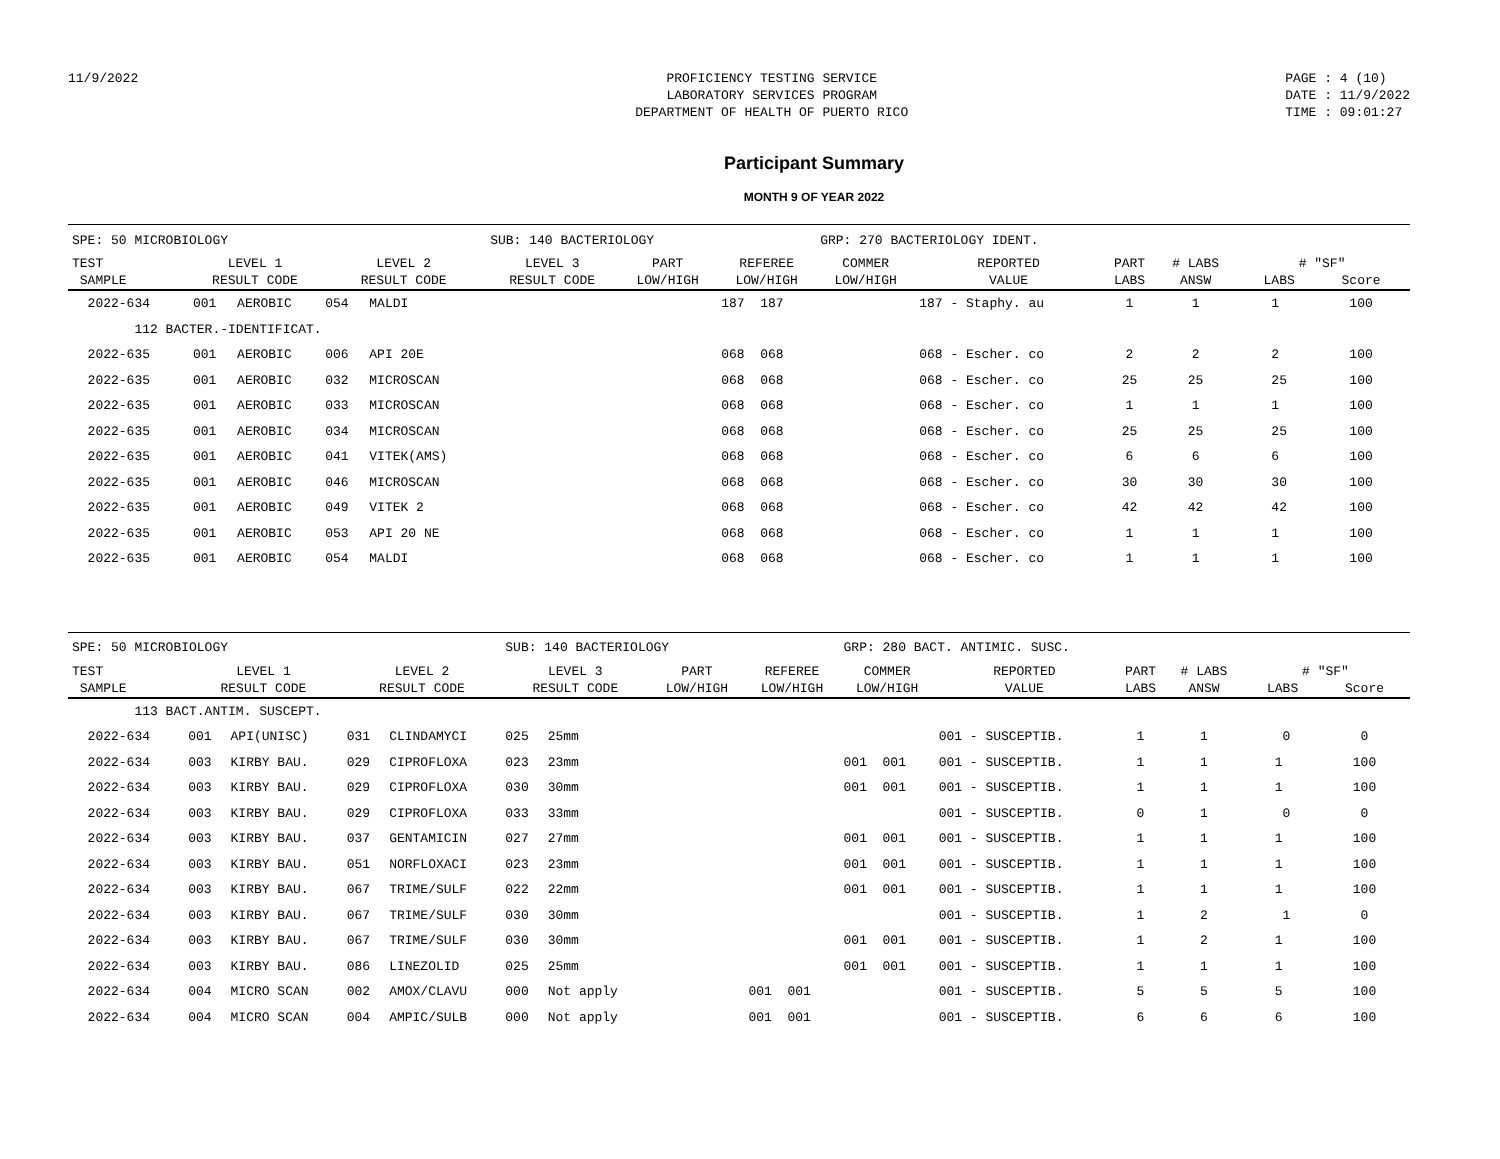11/9/2022 PROFICIENCY TESTING SERVICE
LABORATORY SERVICES PROGRAM
DEPARTMENT OF HEALTH OF PUERTO RICO
PAGE : 4 (10)
DATE : 11/9/2022
TIME : 09:01:27
Participant Summary
MONTH 9 OF YEAR 2022
| SPE: 50 MICROBIOLOGY | | | | | SUB: 140 BACTERIOLOGY | | | | GRP: 270 BACTERIOLOGY IDENT. | | | | |
| TEST SAMPLE | LEVEL 1 RESULT CODE | | LEVEL 2 RESULT CODE | | LEVEL 3 RESULT CODE | | PART LOW/HIGH | REFEREE LOW/HIGH | COMMER LOW/HIGH | REPORTED VALUE | PART LABS | # LABS ANSW | # "SF" LABS Score |
| 2022-634 | 001 | AEROBIC | 054 | MALDI | | | | 187 187 | | 187 - Staphy. au | 1 | 1 | 1 100 |
| 112 BACTER.-IDENTIFICAT. | | | | | | | | | | | | | |
| 2022-635 | 001 | AEROBIC | 006 | API 20E | | | | 068 068 | | 068 - Escher. co | 2 | 2 | 2 100 |
| 2022-635 | 001 | AEROBIC | 032 | MICROSCAN | | | | 068 068 | | 068 - Escher. co | 25 | 25 | 25 100 |
| 2022-635 | 001 | AEROBIC | 033 | MICROSCAN | | | | 068 068 | | 068 - Escher. co | 1 | 1 | 1 100 |
| 2022-635 | 001 | AEROBIC | 034 | MICROSCAN | | | | 068 068 | | 068 - Escher. co | 25 | 25 | 25 100 |
| 2022-635 | 001 | AEROBIC | 041 | VITEK(AMS) | | | | 068 068 | | 068 - Escher. co | 6 | 6 | 6 100 |
| 2022-635 | 001 | AEROBIC | 046 | MICROSCAN | | | | 068 068 | | 068 - Escher. co | 30 | 30 | 30 100 |
| 2022-635 | 001 | AEROBIC | 049 | VITEK 2 | | | | 068 068 | | 068 - Escher. co | 42 | 42 | 42 100 |
| 2022-635 | 001 | AEROBIC | 053 | API 20 NE | | | | 068 068 | | 068 - Escher. co | 1 | 1 | 1 100 |
| 2022-635 | 001 | AEROBIC | 054 | MALDI | | | | 068 068 | | 068 - Escher. co | 1 | 1 | 1 100 |
| SPE: 50 MICROBIOLOGY | | | | | SUB: 140 BACTERIOLOGY | | | | GRP: 280 BACT. ANTIMIC. SUSC. | | | | |
| TEST SAMPLE | LEVEL 1 RESULT CODE | | LEVEL 2 RESULT CODE | | LEVEL 3 RESULT CODE | | PART LOW/HIGH | REFEREE LOW/HIGH | COMMER LOW/HIGH | REPORTED VALUE | PART LABS | # LABS ANSW | # "SF" LABS Score |
| 113 BACT.ANTIM. SUSCEPT. | | | | | | | | | | | | | |
| 2022-634 | 001 | API(UNISC) | 031 | CLINDAMYCI | 025 | 25mm | | | | 001 - SUSCEPTIB. | 1 | 1 | 0 0 |
| 2022-634 | 003 | KIRBY BAU. | 029 | CIPROFLOXA | 023 | 23mm | | | 001 001 | 001 - SUSCEPTIB. | 1 | 1 | 1 100 |
| 2022-634 | 003 | KIRBY BAU. | 029 | CIPROFLOXA | 030 | 30mm | | | 001 001 | 001 - SUSCEPTIB. | 1 | 1 | 1 100 |
| 2022-634 | 003 | KIRBY BAU. | 029 | CIPROFLOXA | 033 | 33mm | | | | 001 - SUSCEPTIB. | 0 | 1 | 0 0 |
| 2022-634 | 003 | KIRBY BAU. | 037 | GENTAMICIN | 027 | 27mm | | | 001 001 | 001 - SUSCEPTIB. | 1 | 1 | 1 100 |
| 2022-634 | 003 | KIRBY BAU. | 051 | NORFLOXACI | 023 | 23mm | | | 001 001 | 001 - SUSCEPTIB. | 1 | 1 | 1 100 |
| 2022-634 | 003 | KIRBY BAU. | 067 | TRIME/SULF | 022 | 22mm | | | 001 001 | 001 - SUSCEPTIB. | 1 | 1 | 1 100 |
| 2022-634 | 003 | KIRBY BAU. | 067 | TRIME/SULF | 030 | 30mm | | | | 001 - SUSCEPTIB. | 1 | 2 | 1 0 |
| 2022-634 | 003 | KIRBY BAU. | 067 | TRIME/SULF | 030 | 30mm | | | 001 001 | 001 - SUSCEPTIB. | 1 | 2 | 1 100 |
| 2022-634 | 003 | KIRBY BAU. | 086 | LINEZOLID | 025 | 25mm | | | 001 001 | 001 - SUSCEPTIB. | 1 | 1 | 1 100 |
| 2022-634 | 004 | MICRO SCAN | 002 | AMOX/CLAVU | 000 | Not apply | | 001 001 | | 001 - SUSCEPTIB. | 5 | 5 | 5 100 |
| 2022-634 | 004 | MICRO SCAN | 004 | AMPIC/SULB | 000 | Not apply | | 001 001 | | 001 - SUSCEPTIB. | 6 | 6 | 6 100 |